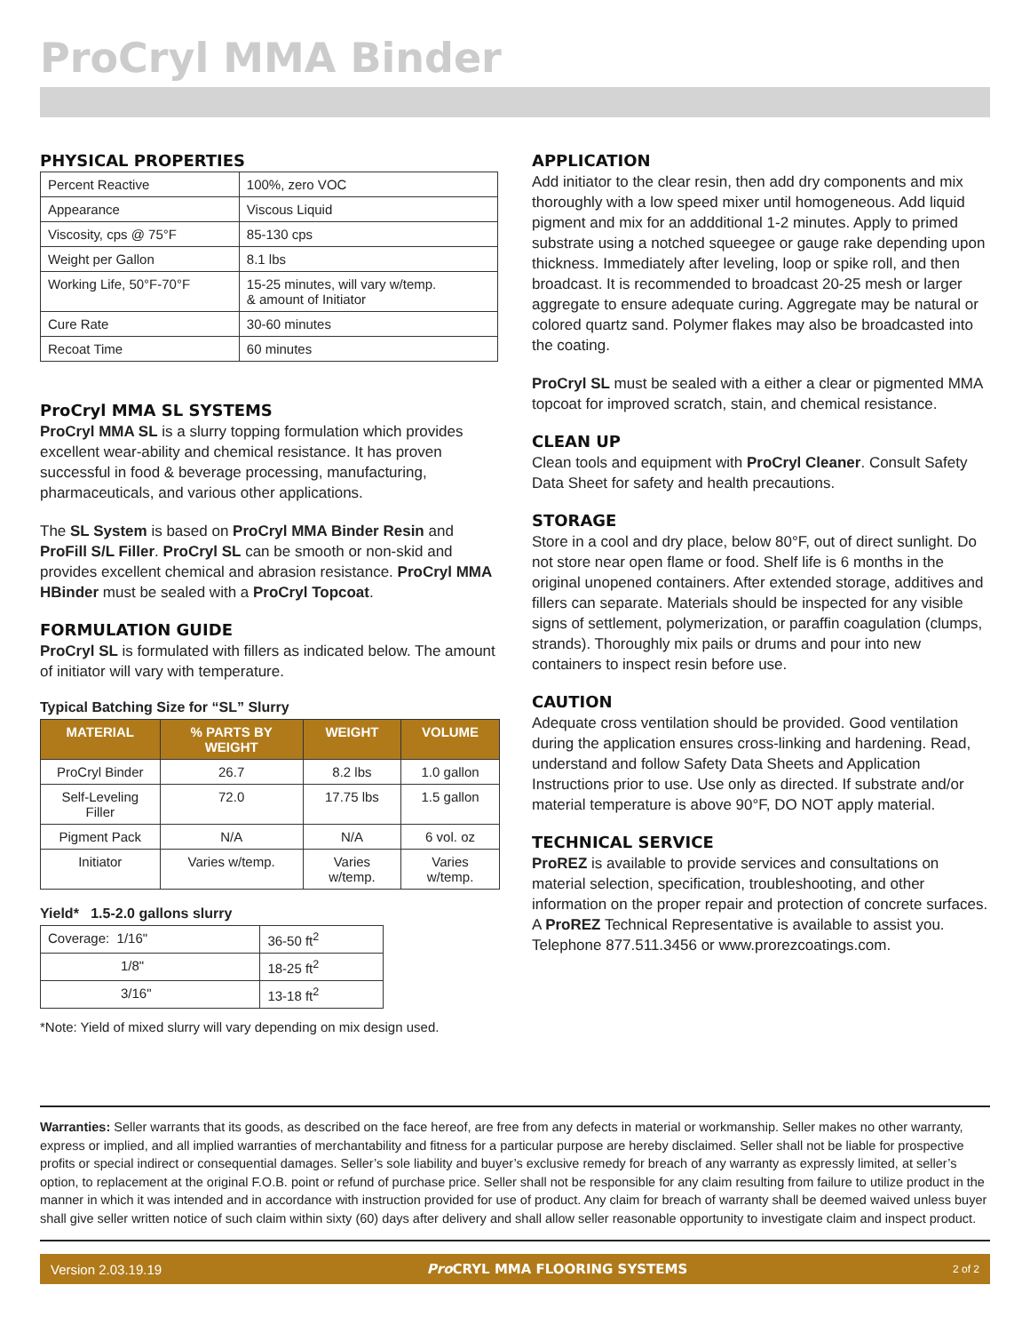ProCryl MMA Binder
PHYSICAL PROPERTIES
| Percent Reactive | 100%, zero VOC |
| Appearance | Viscous Liquid |
| Viscosity, cps @ 75°F | 85-130 cps |
| Weight per Gallon | 8.1 lbs |
| Working Life, 50°F-70°F | 15-25 minutes, will vary w/temp. & amount of Initiator |
| Cure Rate | 30-60 minutes |
| Recoat Time | 60 minutes |
ProCryl MMA SL SYSTEMS
ProCryl MMA SL is a slurry topping formulation which provides excellent wear-ability and chemical resistance. It has proven successful in food & beverage processing, manufacturing, pharmaceuticals, and various other applications.
The SL System is based on ProCryl MMA Binder Resin and ProFill S/L Filler. ProCryl SL can be smooth or non-skid and provides excellent chemical and abrasion resistance. ProCryl MMA HBinder must be sealed with a ProCryl Topcoat.
FORMULATION GUIDE
ProCryl SL is formulated with fillers as indicated below. The amount of initiator will vary with temperature.
Typical Batching Size for “SL” Slurry
| MATERIAL | % PARTS BY WEIGHT | WEIGHT | VOLUME |
| --- | --- | --- | --- |
| ProCryl Binder | 26.7 | 8.2 lbs | 1.0 gallon |
| Self-Leveling Filler | 72.0 | 17.75 lbs | 1.5 gallon |
| Pigment Pack | N/A | N/A | 6 vol. oz |
| Initiator | Varies w/temp. | Varies w/temp. | Varies w/temp. |
Yield* 1.5-2.0 gallons slurry
| Coverage: 1/16" | 36-50 ft<sup>2</sup> |
| 1/8" | 18-25 ft<sup>2</sup> |
| 3/16" | 13-18 ft<sup>2</sup> |
*Note: Yield of mixed slurry will vary depending on mix design used.
APPLICATION
Add initiator to the clear resin, then add dry components and mix thoroughly with a low speed mixer until homogeneous. Add liquid pigment and mix for an addditional 1-2 minutes. Apply to primed substrate using a notched squeegee or gauge rake depending upon thickness. Immediately after leveling, loop or spike roll, and then broadcast. It is recommended to broadcast 20-25 mesh or larger aggregate to ensure adequate curing. Aggregate may be natural or colored quartz sand. Polymer flakes may also be broadcasted into the coating.
ProCryl SL must be sealed with a either a clear or pigmented MMA topcoat for improved scratch, stain, and chemical resistance.
CLEAN UP
Clean tools and equipment with ProCryl Cleaner. Consult Safety Data Sheet for safety and health precautions.
STORAGE
Store in a cool and dry place, below 80°F, out of direct sunlight. Do not store near open flame or food. Shelf life is 6 months in the original unopened containers. After extended storage, additives and fillers can separate. Materials should be inspected for any visible signs of settlement, polymerization, or paraffin coagulation (clumps, strands). Thoroughly mix pails or drums and pour into new containers to inspect resin before use.
CAUTION
Adequate cross ventilation should be provided. Good ventilation during the application ensures cross-linking and hardening. Read, understand and follow Safety Data Sheets and Application Instructions prior to use. Use only as directed. If substrate and/or material temperature is above 90°F, DO NOT apply material.
TECHNICAL SERVICE
ProREZ is available to provide services and consultations on material selection, specification, troubleshooting, and other information on the proper repair and protection of concrete surfaces. A ProREZ Technical Representative is available to assist you. Telephone 877.511.3456 or www.prorezcoatings.com.
Warranties: Seller warrants that its goods, as described on the face hereof, are free from any defects in material or workmanship. Seller makes no other warranty, express or implied, and all implied warranties of merchantability and fitness for a particular purpose are hereby disclaimed. Seller shall not be liable for prospective profits or special indirect or consequential damages. Seller’s sole liability and buyer’s exclusive remedy for breach of any warranty as expressly limited, at seller’s option, to replacement at the original F.O.B. point or refund of purchase price. Seller shall not be responsible for any claim resulting from failure to utilize product in the manner in which it was intended and in accordance with instruction provided for use of product. Any claim for breach of warranty shall be deemed waived unless buyer shall give seller written notice of such claim within sixty (60) days after delivery and shall allow seller reasonable opportunity to investigate claim and inspect product.
Version 2.03.19.19 Pro CRYL MMA FLOORING SYSTEMS 2 of 2